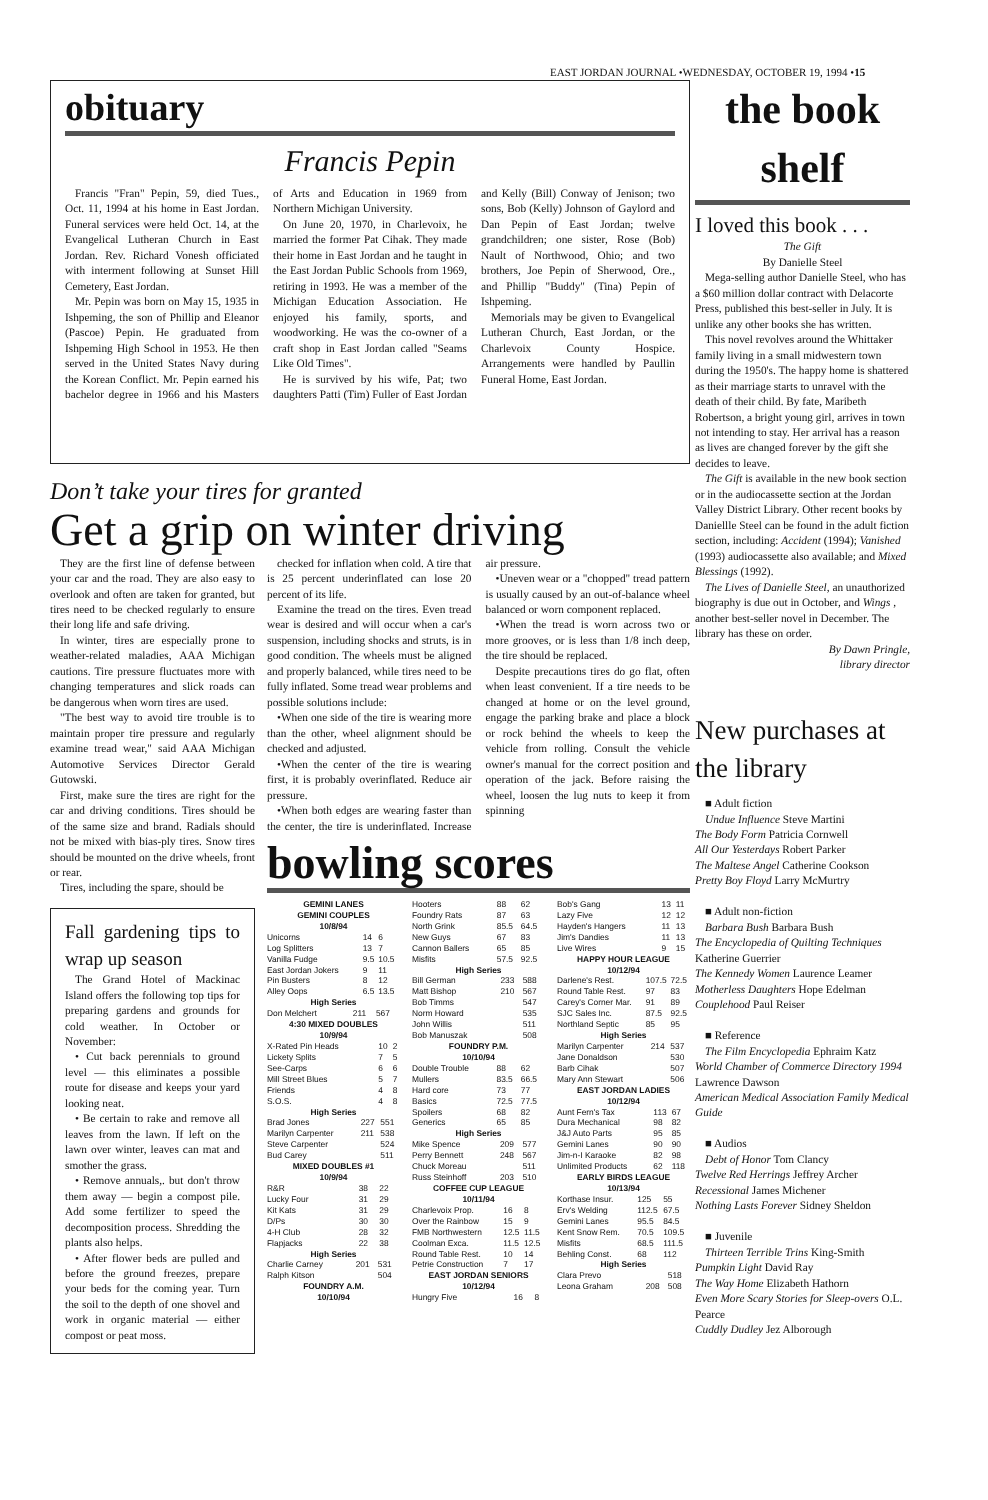EAST JORDAN JOURNAL •WEDNESDAY, OCTOBER 19, 1994 •15
obituary
Francis Pepin
Francis "Fran" Pepin, 59, died Tues., Oct. 11, 1994 at his home in East Jordan. Funeral services were held Oct. 14, at the Evangelical Lutheran Church in East Jordan. Rev. Richard Vonesh officiated with interment following at Sunset Hill Cemetery, East Jordan.
Mr. Pepin was born on May 15, 1935 in Ishpeming, the son of Phillip and Eleanor (Pascoe) Pepin. He graduated from Ishpeming High School in 1953. He then served in the United States Navy during the Korean Conflict. Mr. Pepin earned his bachelor degree in 1966 and his Masters of Arts and Education in 1969 from Northern Michigan University.
On June 20, 1970, in Charlevoix, he married the former Pat Cihak. They made their home in East Jordan and he taught in the East Jordan Public Schools from 1969, retiring in 1993. He was a member of the Michigan Education Association. He enjoyed his family, sports, and woodworking. He was the co-owner of a craft shop in East Jordan called "Seams Like Old Times".
He is survived by his wife, Pat; two daughters Patti (Tim) Fuller of East Jordan and Kelly (Bill) Conway of Jenison; two sons, Bob (Kelly) Johnson of Gaylord and Dan Pepin of East Jordan; twelve grandchildren; one sister, Rose (Bob) Nault of Northwood, Ohio; and two brothers, Joe Pepin of Sherwood, Ore., and Phillip "Buddy" (Tina) Pepin of Ishpeming.
Memorials may be given to Evangelical Lutheran Church, East Jordan, or the Charlevoix County Hospice. Arrangements were handled by Paullin Funeral Home, East Jordan.
Don’t take your tires for granted
Get a grip on winter driving
They are the first line of defense between your car and the road. They are also easy to overlook and often are taken for granted, but tires need to be checked regularly to ensure their long life and safe driving.
In winter, tires are especially prone to weather-related maladies, AAA Michigan cautions. Tire pressure fluctuates more with changing temperatures and slick roads can be dangerous when worn tires are used.
"The best way to avoid tire trouble is to maintain proper tire pressure and regularly examine tread wear," said AAA Michigan Automotive Services Director Gerald Gutowski.
First, make sure the tires are right for the car and driving conditions. Tires should be of the same size and brand. Radials should not be mixed with bias-ply tires. Snow tires should be mounted on the drive wheels, front or rear.
Tires, including the spare, should be
Fall gardening tips to wrap up season
The Grand Hotel of Mackinac Island offers the following top tips for preparing gardens and grounds for cold weather. In October or November:
• Cut back perennials to ground level — this eliminates a possible route for disease and keeps your yard looking neat.
• Be certain to rake and remove all leaves from the lawn. If left on the lawn over winter, leaves can mat and smother the grass.
• Remove annuals,. but don't throw them away — begin a compost pile. Add some fertilizer to speed the decomposition process. Shredding the plants also helps.
• After flower beds are pulled and before the ground freezes, prepare your beds for the coming year. Turn the soil to the depth of one shovel and work in organic material — either compost or peat moss.
checked for inflation when cold. A tire that is 25 percent underinflated can lose 20 percent of its life.
Examine the tread on the tires. Even tread wear is desired and will occur when a car's suspension, including shocks and struts, is in good condition. The wheels must be aligned and properly balanced, while tires need to be fully inflated. Some tread wear problems and possible solutions include:
•When one side of the tire is wearing more than the other, wheel alignment should be checked and adjusted.
•When the center of the tire is wearing first, it is probably overinflated. Reduce air pressure.
•When both edges are wearing faster than the center, the tire is underinflated. Increase air pressure.
•Uneven wear or a "chopped" tread pattern is usually caused by an out-of-balance wheel balanced or worn component replaced.
•When the tread is worn across two or more grooves, or is less than 1/8 inch deep, the tire should be replaced.
Despite precautions tires do go flat, often when least convenient. If a tire needs to be changed at home or on the level ground, engage the parking brake and place a block or rock behind the wheels to keep the vehicle from rolling. Consult the vehicle owner's manual for the correct position and operation of the jack. Before raising the wheel, loosen the lug nuts to keep it from spinning
bowling scores
GEMINI LANES
GEMINI COUPLES
10/8/94
| Unicorns | 14 | 6 |
| Log Splitters | 13 | 7 |
| Vanilla Fudge | 9.5 | 10.5 |
| East Jordan Jokers | 9 | 11 |
| Pin Busters | 8 | 12 |
| Alley Oops | 6.5 | 13.5 |
High Series
| Don Melchert | 211 | 567 |
4:30 MIXED DOUBLES
10/9/94
| X-Rated Pin Heads | 10 | 2 |
| Lickety Splits | 7 | 5 |
| See-Carps | 6 | 6 |
| Mill Street Blues | 5 | 7 |
| Friends | 4 | 8 |
| S.O.S. | 4 | 8 |
High Series
| Brad Jones | 227 | 551 |
| Marilyn Carpenter | 211 | 538 |
| Steve Carpenter | | 524 |
| Bud Carey | | 511 |
MIXED DOUBLES #1
10/9/94
| R&R | 38 | 22 |
| Lucky Four | 31 | 29 |
| Kit Kats | 31 | 29 |
| D/Ps | 30 | 30 |
| 4-H Club | 28 | 32 |
| Flapjacks | 22 | 38 |
High Series
| Charlie Carney | 201 | 531 |
| Ralph Kitson | | 504 |
FOUNDRY A.M.
10/10/94
| Hooters | 88 | 62 |
| Foundry Rats | 87 | 63 |
| North Grink | 85.5 | 64.5 |
| New Guys | 67 | 83 |
| Cannon Ballers | 65 | 85 |
| Misfits | 57.5 | 92.5 |
High Series
| Bill German | 233 | 588 |
| Matt Bishop | 210 | 567 |
| Bob Timms | | 547 |
| Norm Howard | | 535 |
| John Willis | | 511 |
| Bob Manuszak | | 508 |
FOUNDRY P.M.
10/10/94
| Double Trouble | 88 | 62 |
| Mullers | 83.5 | 66.5 |
| Hard core | 73 | 77 |
| Basics | 72.5 | 77.5 |
| Spoilers | 68 | 82 |
| Generics | 65 | 85 |
High Series
| Mike Spence | 209 | 577 |
| Perry Bennett | 248 | 567 |
| Chuck Moreau | | 511 |
| Russ Steinhoff | 203 | 510 |
COFFEE CUP LEAGUE
10/11/94
| Charlevoix Prop. | 16 | 8 |
| Over the Rainbow | 15 | 9 |
| FMB Northwestern | 12.5 | 11.5 |
| Coolman Exca. | 11.5 | 12.5 |
| Round Table Rest. | 10 | 14 |
| Petrie Construction | 7 | 17 |
EAST JORDAN SENIORS
10/12/94
| Hungry Five | 16 | 8 |
| Bob's Gang | 13 | 11 |
| Lazy Five | 12 | 12 |
| Hayden's Hangers | 11 | 13 |
| Jim's Dandies | 11 | 13 |
| Live Wires | 9 | 15 |
HAPPY HOUR LEAGUE
10/12/94
| Darlene's Rest. | 107.5 | 72.5 |
| Round Table Rest. | 97 | 83 |
| Carey's Corner Mar. | 91 | 89 |
| SJC Sales Inc. | 87.5 | 92.5 |
| Northland Septic | 85 | 95 |
High Series
| Marilyn Carpenter | 214 | 537 |
| Jane Donaldson | | 530 |
| Barb Cihak | | 507 |
| Mary Ann Stewart | | 506 |
EAST JORDAN LADIES
10/12/94
| Aunt Fern's Tax | 113 | 67 |
| Dura Mechanical | 98 | 82 |
| J&J Auto Parts | 95 | 85 |
| Gemini Lanes | 90 | 90 |
| Jim-n-I Karaoke | 82 | 98 |
| Unlimited Products | 62 | 118 |
EARLY BIRDS LEAGUE
10/13/94
| Korthase Insur. | 125 | 55 |
| Erv's Welding | 112.5 | 67.5 |
| Gemini Lanes | 95.5 | 84.5 |
| Kent Snow Rem. | 70.5 | 109.5 |
| Misfits | 68.5 | 111.5 |
| Behling Const. | 68 | 112 |
High Series
| Clara Prevo | | 518 |
| Leona Graham | 208 | 508 |
the book shelf
I loved this book . . .
The Gift
By Danielle Steel
Mega-selling author Danielle Steel, who has a $60 million dollar contract with Delacorte Press, published this best-seller in July. It is unlike any other books she has written.
This novel revolves around the Whittaker family living in a small midwestern town during the 1950's. The happy home is shattered as their marriage starts to unravel with the death of their child. By fate, Maribeth Robertson, a bright young girl, arrives in town not intending to stay. Her arrival has a reason as lives are changed forever by the gift she decides to leave.
The Gift is available in the new book section or in the audiocassette section at the Jordan Valley District Library. Other recent books by Daniellle Steel can be found in the adult fiction section, including: Accident (1994); Vanished (1993) audiocassette also available; and Mixed Blessings (1992).
The Lives of Danielle Steel, an unauthorized biography is due out in October, and Wings , another best-seller novel in December. The library has these on order.
By Dawn Pringle,
library director
New purchases at the library
■ Adult fiction
Undue Influence Steve Martini
The Body Form Patricia Cornwell
All Our Yesterdays Robert Parker
The Maltese Angel Catherine Cookson
Pretty Boy Floyd Larry McMurtry
■ Adult non-fiction
Barbara Bush Barbara Bush
The Encyclopedia of Quilting Techniques Katherine Guerrier
The Kennedy Women Laurence Leamer
Motherless Daughters Hope Edelman
Couplehood Paul Reiser
■ Reference
The Film Encyclopedia Ephraim Katz
World Chamber of Commerce Directory 1994 Lawrence Dawson
American Medical Association Family Medical Guide
■ Audios
Debt of Honor Tom Clancy
Twelve Red Herrings Jeffrey Archer
Recessional James Michener
Nothing Lasts Forever Sidney Sheldon
■ Juvenile
Thirteen Terrible Trins King-Smith
Pumpkin Light David Ray
The Way Home Elizabeth Hathorn
Even More Scary Stories for Sleep-overs O.L. Pearce
Cuddly Dudley Jez Alborough